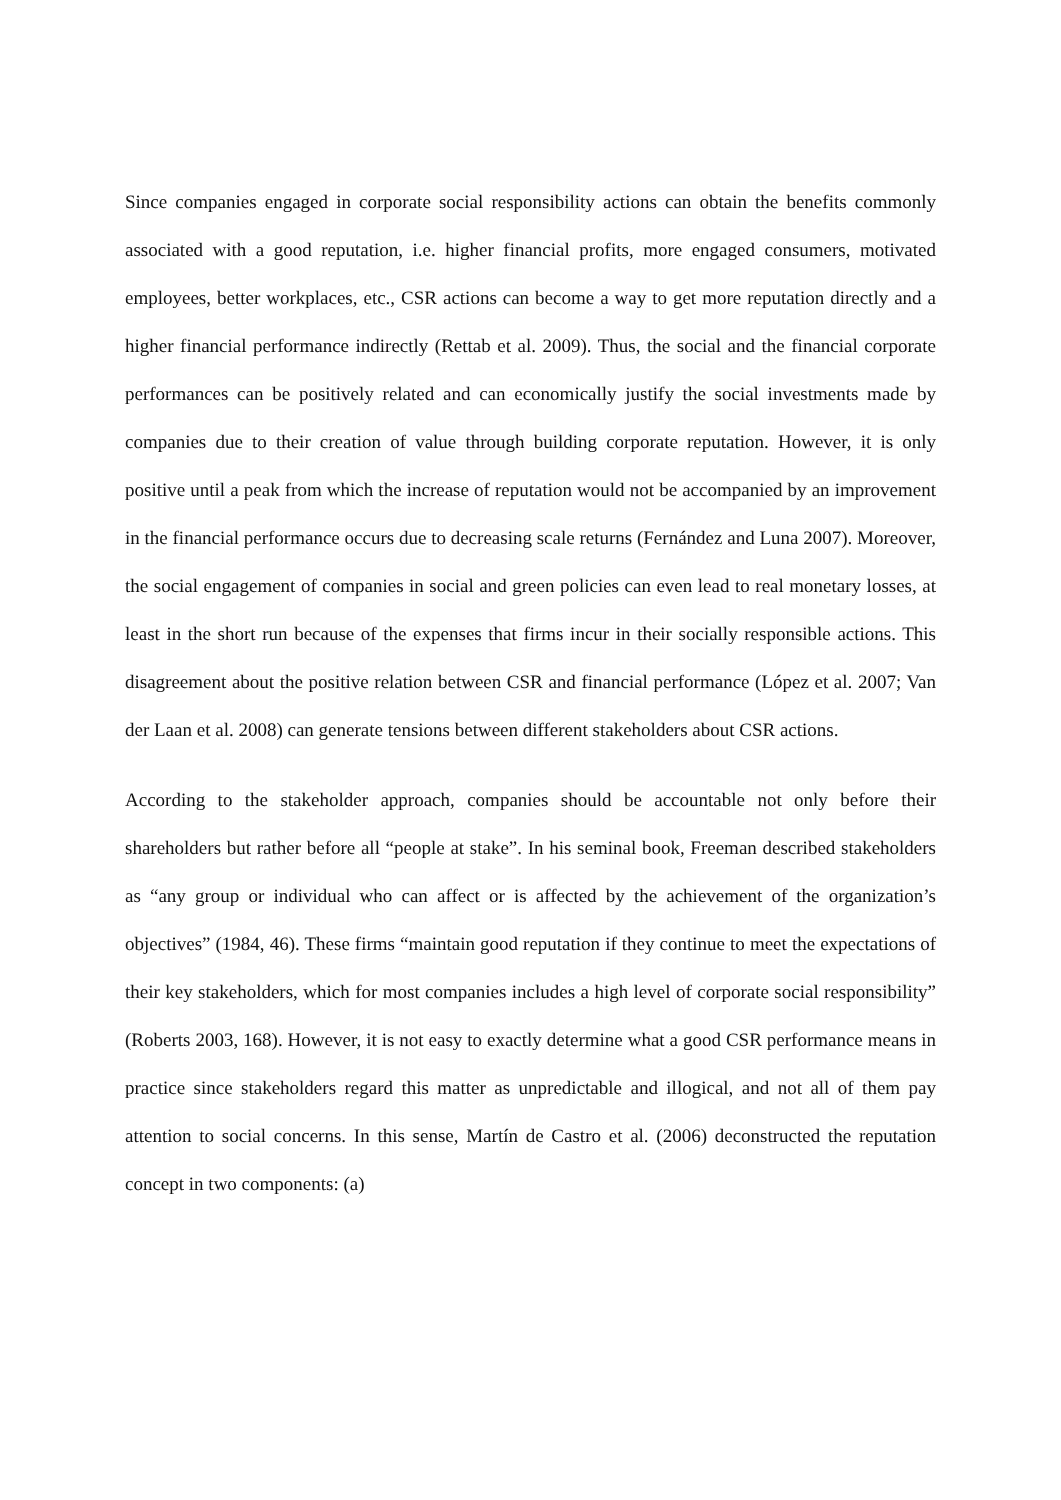Since companies engaged in corporate social responsibility actions can obtain the benefits commonly associated with a good reputation, i.e. higher financial profits, more engaged consumers, motivated employees, better workplaces, etc., CSR actions can become a way to get more reputation directly and a higher financial performance indirectly (Rettab et al. 2009). Thus, the social and the financial corporate performances can be positively related and can economically justify the social investments made by companies due to their creation of value through building corporate reputation. However, it is only positive until a peak from which the increase of reputation would not be accompanied by an improvement in the financial performance occurs due to decreasing scale returns (Fernández and Luna 2007). Moreover, the social engagement of companies in social and green policies can even lead to real monetary losses, at least in the short run because of the expenses that firms incur in their socially responsible actions. This disagreement about the positive relation between CSR and financial performance (López et al. 2007; Van der Laan et al. 2008) can generate tensions between different stakeholders about CSR actions.
According to the stakeholder approach, companies should be accountable not only before their shareholders but rather before all “people at stake”. In his seminal book, Freeman described stakeholders as “any group or individual who can affect or is affected by the achievement of the organization’s objectives” (1984, 46). These firms “maintain good reputation if they continue to meet the expectations of their key stakeholders, which for most companies includes a high level of corporate social responsibility” (Roberts 2003, 168). However, it is not easy to exactly determine what a good CSR performance means in practice since stakeholders regard this matter as unpredictable and illogical, and not all of them pay attention to social concerns. In this sense, Martín de Castro et al. (2006) deconstructed the reputation concept in two components: (a)